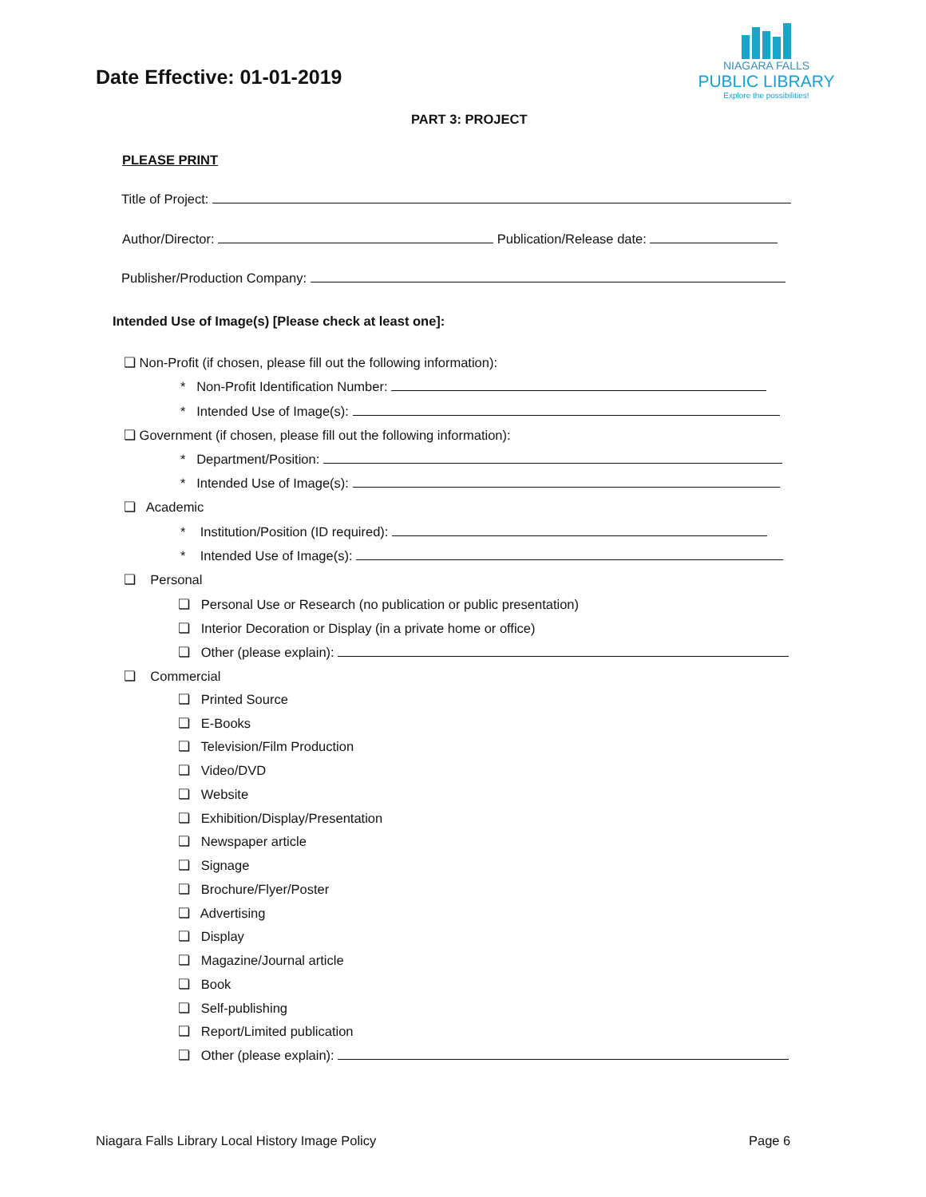Date Effective: 01-01-2019
NIAGARA FALLS
PUBLIC LIBRARY
Explore the possibilities!
PART 3: PROJECT
PLEASE PRINT
Title of Project:
Author/Director: Publication/Release date:
Publisher/Production Company:
Intended Use of Image(s) [Please check at least one]:
❏ Non-Profit (if chosen, please fill out the following information):
* Non-Profit Identification Number:
* Intended Use of Image(s):
❏ Government (if chosen, please fill out the following information):
* Department/Position:
* Intended Use of Image(s):
❏ Academic
* Institution/Position (ID required):
* Intended Use of Image(s):
❏ Personal
❏ Personal Use or Research (no publication or public presentation)
❏ Interior Decoration or Display (in a private home or office)
❏ Other (please explain):
❏ Commercial
❏ Printed Source
❏ E-Books
❏ Television/Film Production
❏ Video/DVD
❏ Website
❏ Exhibition/Display/Presentation
❏ Newspaper article
❏ Signage
❏ Brochure/Flyer/Poster
❏ Advertising
❏ Display
❏ Magazine/Journal article
❏ Book
❏ Self-publishing
❏ Report/Limited publication
❏ Other (please explain):
Niagara Falls Library Local History Image Policy Page 6